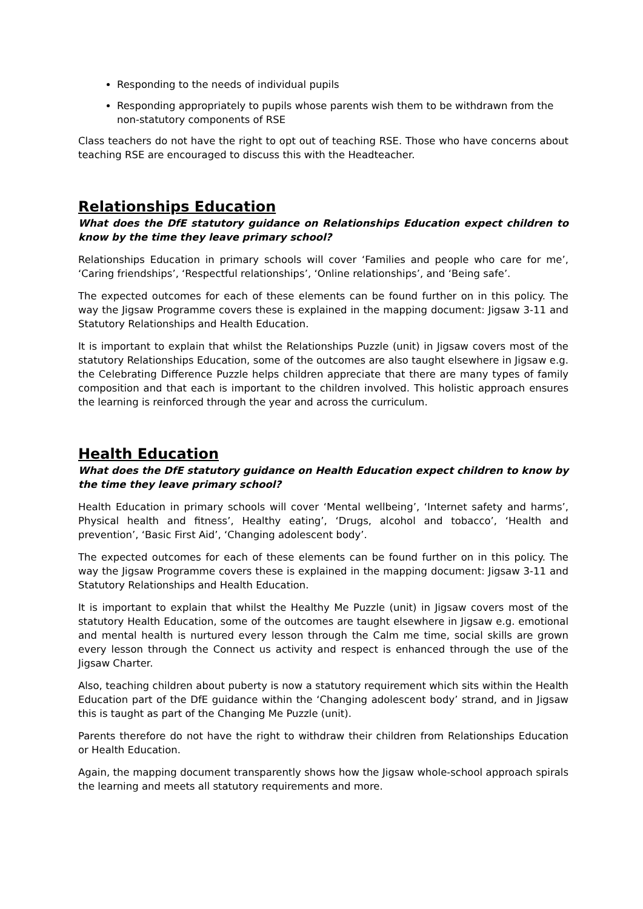Responding to the needs of individual pupils
Responding appropriately to pupils whose parents wish them to be withdrawn from the non-statutory components of RSE
Class teachers do not have the right to opt out of teaching RSE. Those who have concerns about teaching RSE are encouraged to discuss this with the Headteacher.
Relationships Education
What does the DfE statutory guidance on Relationships Education expect children to know by the time they leave primary school?
Relationships Education in primary schools will cover ‘Families and people who care for me’, ‘Caring friendships’, ‘Respectful relationships’, ‘Online relationships’, and ‘Being safe’.
The expected outcomes for each of these elements can be found further on in this policy. The way the Jigsaw Programme covers these is explained in the mapping document: Jigsaw 3-11 and Statutory Relationships and Health Education.
It is important to explain that whilst the Relationships Puzzle (unit) in Jigsaw covers most of the statutory Relationships Education, some of the outcomes are also taught elsewhere in Jigsaw e.g. the Celebrating Difference Puzzle helps children appreciate that there are many types of family composition and that each is important to the children involved. This holistic approach ensures the learning is reinforced through the year and across the curriculum.
Health Education
What does the DfE statutory guidance on Health Education expect children to know by the time they leave primary school?
Health Education in primary schools will cover ‘Mental wellbeing’, ‘Internet safety and harms’, Physical health and fitness’, Healthy eating’, ‘Drugs, alcohol and tobacco’, ‘Health and prevention’, ‘Basic First Aid’, ‘Changing adolescent body’.
The expected outcomes for each of these elements can be found further on in this policy. The way the Jigsaw Programme covers these is explained in the mapping document: Jigsaw 3-11 and Statutory Relationships and Health Education.
It is important to explain that whilst the Healthy Me Puzzle (unit) in Jigsaw covers most of the statutory Health Education, some of the outcomes are taught elsewhere in Jigsaw e.g. emotional and mental health is nurtured every lesson through the Calm me time, social skills are grown every lesson through the Connect us activity and respect is enhanced through the use of the Jigsaw Charter.
Also, teaching children about puberty is now a statutory requirement which sits within the Health Education part of the DfE guidance within the ‘Changing adolescent body’ strand, and in Jigsaw this is taught as part of the Changing Me Puzzle (unit).
Parents therefore do not have the right to withdraw their children from Relationships Education or Health Education.
Again, the mapping document transparently shows how the Jigsaw whole-school approach spirals the learning and meets all statutory requirements and more.